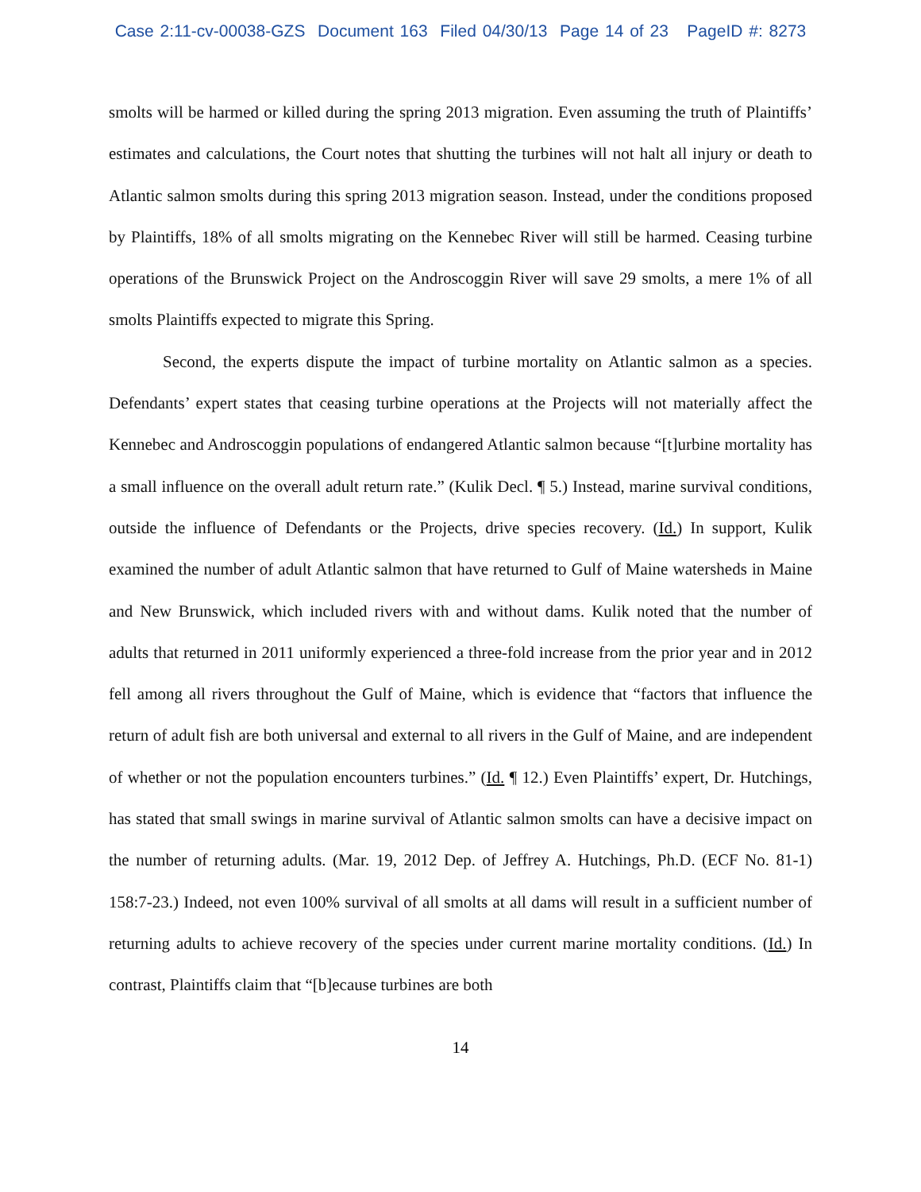Case 2:11-cv-00038-GZS Document 163 Filed 04/30/13 Page 14 of 23 PageID #: 8273
smolts will be harmed or killed during the spring 2013 migration. Even assuming the truth of Plaintiffs’ estimates and calculations, the Court notes that shutting the turbines will not halt all injury or death to Atlantic salmon smolts during this spring 2013 migration season. Instead, under the conditions proposed by Plaintiffs, 18% of all smolts migrating on the Kennebec River will still be harmed. Ceasing turbine operations of the Brunswick Project on the Androscoggin River will save 29 smolts, a mere 1% of all smolts Plaintiffs expected to migrate this Spring.
Second, the experts dispute the impact of turbine mortality on Atlantic salmon as a species. Defendants’ expert states that ceasing turbine operations at the Projects will not materially affect the Kennebec and Androscoggin populations of endangered Atlantic salmon because “[t]urbine mortality has a small influence on the overall adult return rate.” (Kulik Decl. ¶ 5.) Instead, marine survival conditions, outside the influence of Defendants or the Projects, drive species recovery. (Id.) In support, Kulik examined the number of adult Atlantic salmon that have returned to Gulf of Maine watersheds in Maine and New Brunswick, which included rivers with and without dams. Kulik noted that the number of adults that returned in 2011 uniformly experienced a three-fold increase from the prior year and in 2012 fell among all rivers throughout the Gulf of Maine, which is evidence that “factors that influence the return of adult fish are both universal and external to all rivers in the Gulf of Maine, and are independent of whether or not the population encounters turbines.” (Id. ¶ 12.) Even Plaintiffs’ expert, Dr. Hutchings, has stated that small swings in marine survival of Atlantic salmon smolts can have a decisive impact on the number of returning adults. (Mar. 19, 2012 Dep. of Jeffrey A. Hutchings, Ph.D. (ECF No. 81-1) 158:7-23.) Indeed, not even 100% survival of all smolts at all dams will result in a sufficient number of returning adults to achieve recovery of the species under current marine mortality conditions. (Id.) In contrast, Plaintiffs claim that “[b]ecause turbines are both
14